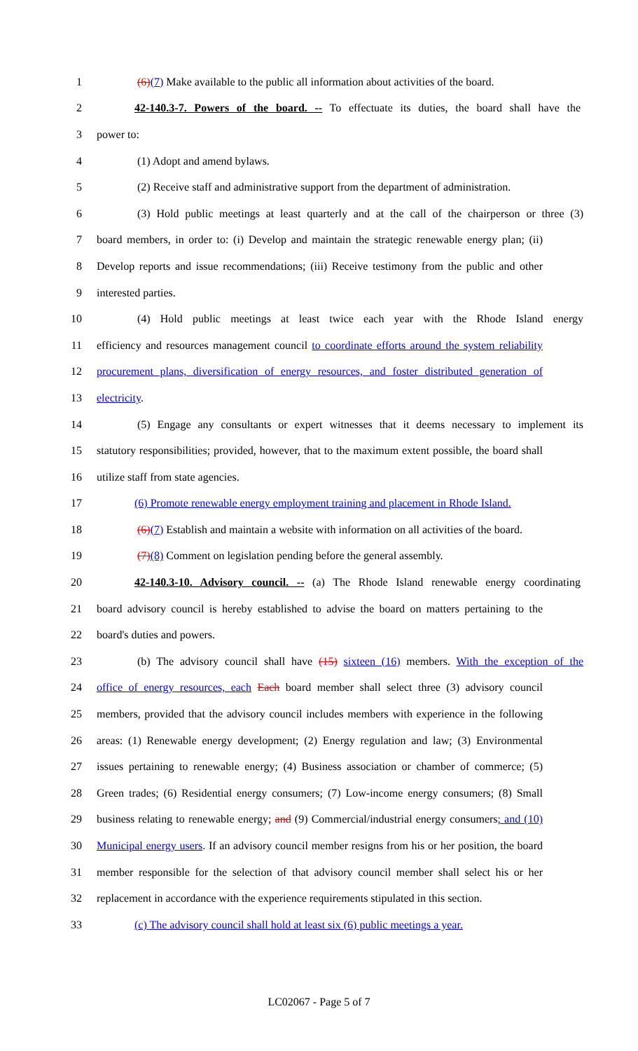1 (6)(7) Make available to the public all information about activities of the board.
2 42-140.3-7. Powers of the board. -- To effectuate its duties, the board shall have the
3 power to:
4 (1) Adopt and amend bylaws.
5 (2) Receive staff and administrative support from the department of administration.
6 (3) Hold public meetings at least quarterly and at the call of the chairperson or three (3)
7 board members, in order to: (i) Develop and maintain the strategic renewable energy plan; (ii)
8 Develop reports and issue recommendations; (iii) Receive testimony from the public and other
9 interested parties.
10 (4) Hold public meetings at least twice each year with the Rhode Island energy
11 efficiency and resources management council to coordinate efforts around the system reliability
12 procurement plans, diversification of energy resources, and foster distributed generation of
13 electricity.
14 (5) Engage any consultants or expert witnesses that it deems necessary to implement its
15 statutory responsibilities; provided, however, that to the maximum extent possible, the board shall
16 utilize staff from state agencies.
17 (6) Promote renewable energy employment training and placement in Rhode Island.
18 (6)(7) Establish and maintain a website with information on all activities of the board.
19 (7)(8) Comment on legislation pending before the general assembly.
20 42-140.3-10. Advisory council. -- (a) The Rhode Island renewable energy coordinating
21 board advisory council is hereby established to advise the board on matters pertaining to the
22 board's duties and powers.
23 (b) The advisory council shall have (15) sixteen (16) members. With the exception of the
24 office of energy resources, each Each board member shall select three (3) advisory council
25 members, provided that the advisory council includes members with experience in the following
26 areas: (1) Renewable energy development; (2) Energy regulation and law; (3) Environmental
27 issues pertaining to renewable energy; (4) Business association or chamber of commerce; (5)
28 Green trades; (6) Residential energy consumers; (7) Low-income energy consumers; (8) Small
29 business relating to renewable energy; and (9) Commercial/industrial energy consumers; and (10)
30 Municipal energy users. If an advisory council member resigns from his or her position, the board
31 member responsible for the selection of that advisory council member shall select his or her
32 replacement in accordance with the experience requirements stipulated in this section.
33 (c) The advisory council shall hold at least six (6) public meetings a year.
LC02067 - Page 5 of 7